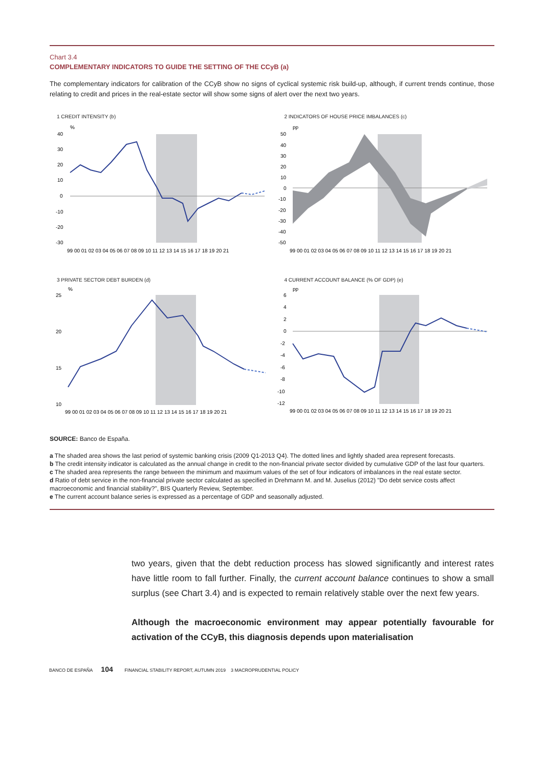Chart 3.4
COMPLEMENTARY INDICATORS TO GUIDE THE SETTING OF THE CCyB (a)
The complementary indicators for calibration of the CCyB show no signs of cyclical systemic risk build-up, although, if current trends continue, those relating to credit and prices in the real-estate sector will show some signs of alert over the next two years.
1 CREDIT INTENSITY (b)
40
30
20
10
0
-10
-20
-30
%
99 00 01 02 03 04 05 06 07 08 09 10 11 12 13 14 15 16 17 18 19 20 21
2 INDICATORS OF HOUSE PRICE IMBALANCES (c)
50
40
30
20
10
0
-10
-20
-30
-40
-50
pp
99 00 01 02 03 04 05 06 07 08 09 10 11 12 13 14 15 16 17 18 19 20 21
3 PRIVATE SECTOR DEBT BURDEN (d)
25
20
15
10
%
99 00 01 02 03 04 05 06 07 08 09 10 11 12 13 14 15 16 17 18 19 20 21
4 CURRENT ACCOUNT BALANCE (% OF GDP) (e)
6
4
2
0
-2
-4
-6
-8
-10
-12
pp
99 00 01 02 03 04 05 06 07 08 09 10 11 12 13 14 15 16 17 18 19 20 21
SOURCE: Banco de España.
a The shaded area shows the last period of systemic banking crisis (2009 Q1-2013 Q4). The dotted lines and lightly shaded area represent forecasts.
b The credit intensity indicator is calculated as the annual change in credit to the non-financial private sector divided by cumulative GDP of the last four quarters.
c The shaded area represents the range between the minimum and maximum values of the set of four indicators of imbalances in the real estate sector.
d Ratio of debt service in the non-financial private sector calculated as specified in Drehmann M. and M. Juselius (2012) "Do debt service costs affect macroeconomic and financial stability?", BIS Quarterly Review, September.
e The current account balance series is expressed as a percentage of GDP and seasonally adjusted.
two years, given that the debt reduction process has slowed significantly and interest rates have little room to fall further. Finally, the current account balance continues to show a small surplus (see Chart 3.4) and is expected to remain relatively stable over the next few years.
Although the macroeconomic environment may appear potentially favourable for activation of the CCyB, this diagnosis depends upon materialisation
BANCO DE ESPAÑA 104 FINANCIAL STABILITY REPORT, AUTUMN 2019 3 MACROPRUDENTIAL POLICY